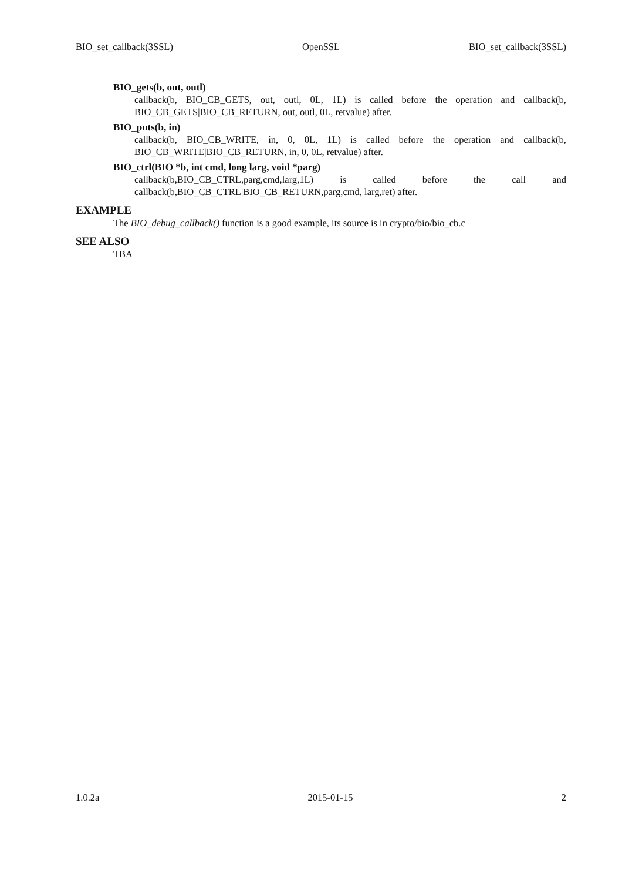BIO_set_callback(3SSL) OpenSSL BIO_set_callback(3SSL)
BIO_gets(b, out, outl)
callback(b, BIO_CB_GETS, out, outl, 0L, 1L) is called before the operation and callback(b, BIO_CB_GETS|BIO_CB_RETURN, out, outl, 0L, retvalue) after.
BIO_puts(b, in)
callback(b, BIO_CB_WRITE, in, 0, 0L, 1L) is called before the operation and callback(b, BIO_CB_WRITE|BIO_CB_RETURN, in, 0, 0L, retvalue) after.
BIO_ctrl(BIO *b, int cmd, long larg, void *parg)
callback(b,BIO_CB_CTRL,parg,cmd,larg,1L) is called before the call and callback(b,BIO_CB_CTRL|BIO_CB_RETURN,parg,cmd, larg,ret) after.
EXAMPLE
The BIO_debug_callback() function is a good example, its source is in crypto/bio/bio_cb.c
SEE ALSO
TBA
1.0.2a 2015-01-15 2